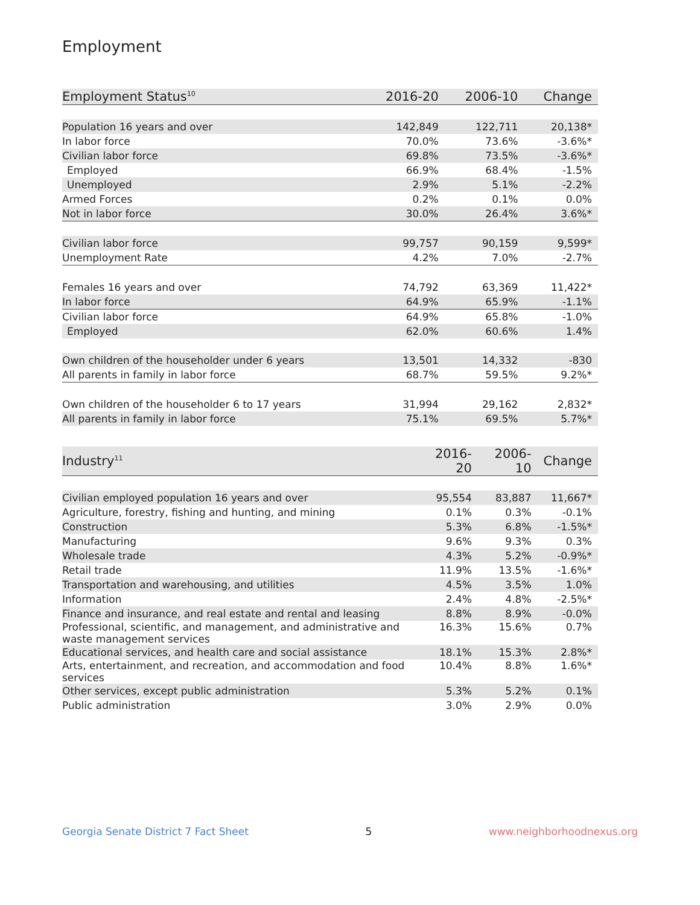Employment
| Employment Status<sup>10</sup> | 2016-20 | 2006-10 | Change |
| --- | --- | --- | --- |
| Population 16 years and over | 142,849 | 122,711 | 20,138* |
| In labor force | 70.0% | 73.6% | -3.6%* |
| Civilian labor force | 69.8% | 73.5% | -3.6%* |
| Employed | 66.9% | 68.4% | -1.5% |
| Unemployed | 2.9% | 5.1% | -2.2% |
| Armed Forces | 0.2% | 0.1% | 0.0% |
| Not in labor force | 30.0% | 26.4% | 3.6%* |
| Civilian labor force | 99,757 | 90,159 | 9,599* |
| Unemployment Rate | 4.2% | 7.0% | -2.7% |
| Females 16 years and over | 74,792 | 63,369 | 11,422* |
| In labor force | 64.9% | 65.9% | -1.1% |
| Civilian labor force | 64.9% | 65.8% | -1.0% |
| Employed | 62.0% | 60.6% | 1.4% |
| Own children of the householder under 6 years | 13,501 | 14,332 | -830 |
| All parents in family in labor force | 68.7% | 59.5% | 9.2%* |
| Own children of the householder 6 to 17 years | 31,994 | 29,162 | 2,832* |
| All parents in family in labor force | 75.1% | 69.5% | 5.7%* |
| Industry<sup>11</sup> | 2016-20 | 2006-10 | Change |
| --- | --- | --- | --- |
| Civilian employed population 16 years and over | 95,554 | 83,887 | 11,667* |
| Agriculture, forestry, fishing and hunting, and mining | 0.1% | 0.3% | -0.1% |
| Construction | 5.3% | 6.8% | -1.5%* |
| Manufacturing | 9.6% | 9.3% | 0.3% |
| Wholesale trade | 4.3% | 5.2% | -0.9%* |
| Retail trade | 11.9% | 13.5% | -1.6%* |
| Transportation and warehousing, and utilities | 4.5% | 3.5% | 1.0% |
| Information | 2.4% | 4.8% | -2.5%* |
| Finance and insurance, and real estate and rental and leasing | 8.8% | 8.9% | -0.0% |
| Professional, scientific, and management, and administrative and waste management services | 16.3% | 15.6% | 0.7% |
| Educational services, and health care and social assistance | 18.1% | 15.3% | 2.8%* |
| Arts, entertainment, and recreation, and accommodation and food services | 10.4% | 8.8% | 1.6%* |
| Other services, except public administration | 5.3% | 5.2% | 0.1% |
| Public administration | 3.0% | 2.9% | 0.0% |
Georgia Senate District 7 Fact Sheet 5 www.neighborhoodnexus.org